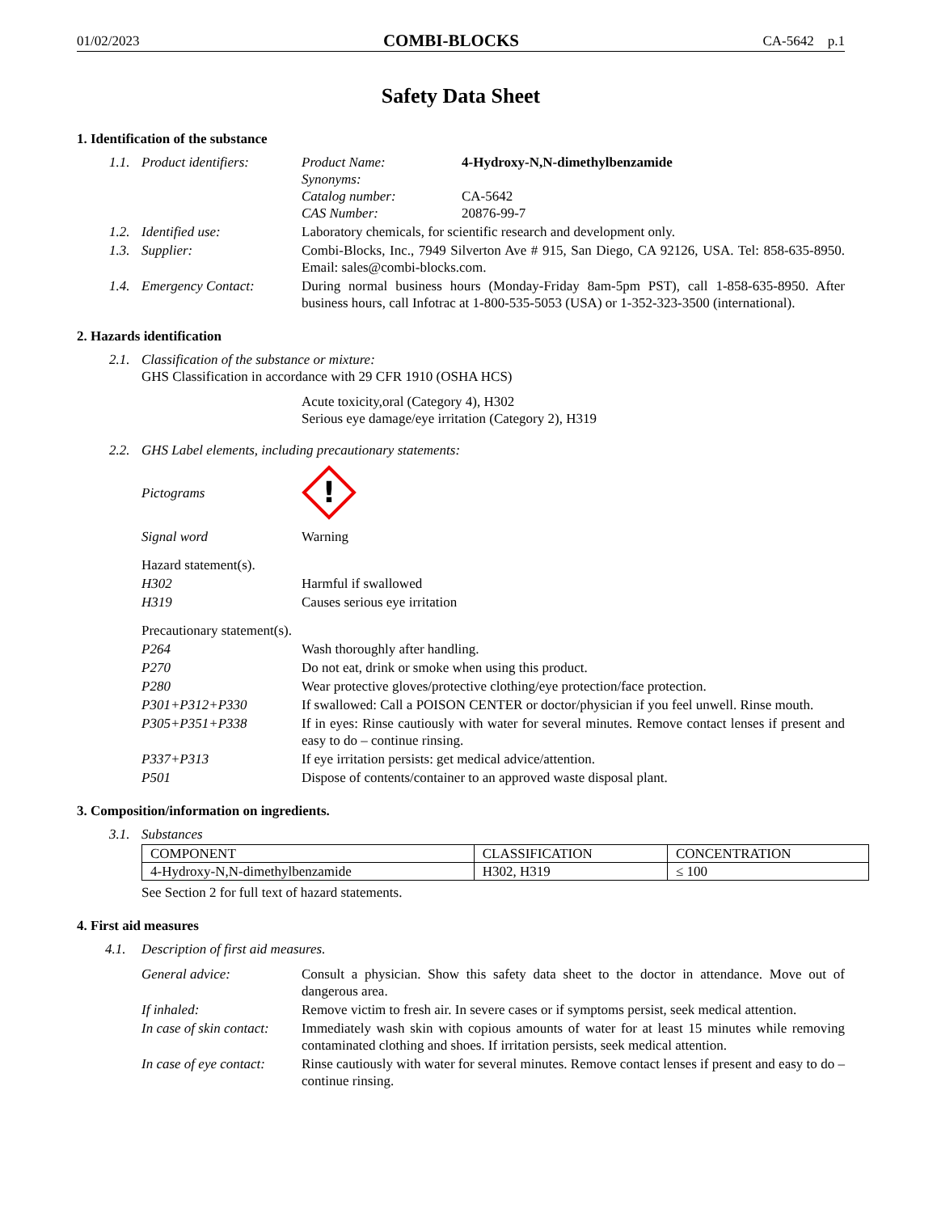01/02/2023 COMBI-BLOCKS CA-5642 p.1
Safety Data Sheet
1. Identification of the substance
1.1. Product identifiers:
Product Name: 4-Hydroxy-N,N-dimethylbenzamide
Synonyms:
Catalog number: CA-5642
CAS Number: 20876-99-7
1.2. Identified use: Laboratory chemicals, for scientific research and development only.
1.3. Supplier: Combi-Blocks, Inc., 7949 Silverton Ave # 915, San Diego, CA 92126, USA. Tel: 858-635-8950. Email: sales@combi-blocks.com.
1.4. Emergency Contact: During normal business hours (Monday-Friday 8am-5pm PST), call 1-858-635-8950. After business hours, call Infotrac at 1-800-535-5053 (USA) or 1-352-323-3500 (international).
2. Hazards identification
2.1.
Classification of the substance or mixture:
GHS Classification in accordance with 29 CFR 1910 (OSHA HCS)
Acute toxicity,oral (Category 4), H302
Serious eye damage/eye irritation (Category 2), H319
2.2.
GHS Label elements, including precautionary statements:
Pictograms
!
Signal word Warning
Hazard statement(s).
H302 Harmful if swallowed
H319 Causes serious eye irritation
Precautionary statement(s).
P264 Wash thoroughly after handling.
P270 Do not eat, drink or smoke when using this product.
P280 Wear protective gloves/protective clothing/eye protection/face protection.
P301+P312+P330 If swallowed: Call a POISON CENTER or doctor/physician if you feel unwell. Rinse mouth.
P305+P351+P338 If in eyes: Rinse cautiously with water for several minutes. Remove contact lenses if present and easy to do – continue rinsing.
P337+P313 If eye irritation persists: get medical advice/attention.
P501 Dispose of contents/container to an approved waste disposal plant.
3. Composition/information on ingredients.
3.1.
Substances
| COMPONENT | CLASSIFICATION | CONCENTRATION |
| --- | --- | --- |
| 4-Hydroxy-N,N-dimethylbenzamide | H302, H319 | ≤ 100 |
See Section 2 for full text of hazard statements.
4. First aid measures
4.1. Description of first aid measures.
General advice: Consult a physician. Show this safety data sheet to the doctor in attendance. Move out of dangerous area.
If inhaled: Remove victim to fresh air. In severe cases or if symptoms persist, seek medical attention.
In case of skin contact:
Immediately wash skin with copious amounts of water for at least 15 minutes while removing contaminated clothing and shoes. If irritation persists, seek medical attention.
In case of eye contact:
Rinse cautiously with water for several minutes. Remove contact lenses if present and easy to do – continue rinsing.